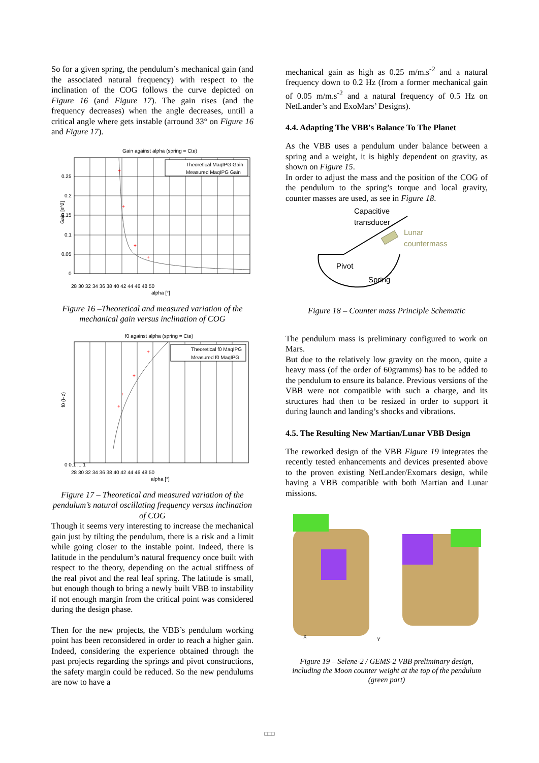So for a given spring, the pendulum’s mechanical gain (and the associated natural frequency) with respect to the inclination of the COG follows the curve depicted on Figure 16 (and Figure 17). The gain rises (and the frequency decreases) when the angle decreases, untill a critical angle where gets instable (arround 33° on Figure 16 and Figure 17).
Gain against alpha (spring = Cte)
+
+
+
+
Theoretical MaqIPG Gain
Measured MaqIPG Gain
0.25
0.2
0.15
0.1
0.05
0
Gain [s^2]
28 30 32 34 36 38 40 42 44 46 48 50
alpha [°]
Figure 16 –Theoretical and measured variation of the mechanical gain versus inclination of COG
f0 against alpha (spring = Cte)
+
+
+
+
Theoretical f0 MaqIPG
Measured f0 MaqIPG
0 0.1 ... 1
f0 (Hz)
28 30 32 34 36 38 40 42 44 46 48 50
alpha [°]
Figure 17 – Theoretical and measured variation of the pendulum’s natural oscillating frequency versus inclination of COG
Though it seems very interesting to increase the mechanical gain just by tilting the pendulum, there is a risk and a limit while going closer to the instable point. Indeed, there is latitude in the pendulum’s natural frequency once built with respect to the theory, depending on the actual stiffness of the real pivot and the real leaf spring. The latitude is small, but enough though to bring a newly built VBB to instability if not enough margin from the critical point was considered during the design phase.
Then for the new projects, the VBB’s pendulum working point has been reconsidered in order to reach a higher gain. Indeed, considering the experience obtained through the past projects regarding the springs and pivot constructions, the safety margin could be reduced. So the new pendulums are now to have a
mechanical gain as high as 0.25 m/m.s<sup>-2</sup> and a natural frequency down to 0.2 Hz (from a former mechanical gain of 0.05 m/m.s<sup>-2</sup> and a natural frequency of 0.5 Hz on NetLander’s and ExoMars’ Designs).
4.4. Adapting The VBB's Balance To The Planet
As the VBB uses a pendulum under balance between a spring and a weight, it is highly dependent on gravity, as shown on Figure 15.
In order to adjust the mass and the position of the COG of the pendulum to the spring’s torque and local gravity, counter masses are used, as see in Figure 18.
Capacitive
transducer
Lunar
countermass
Pivot
Spring
Figure 18 – Counter mass Principle Schematic
The pendulum mass is preliminary configured to work on Mars.
But due to the relatively low gravity on the moon, quite a heavy mass (of the order of 60gramms) has to be added to the pendulum to ensure its balance. Previous versions of the VBB were not compatible with such a charge, and its structures had then to be resized in order to support it during launch and landing’s shocks and vibrations.
4.5. The Resulting New Martian/Lunar VBB Design
The reworked design of the VBB Figure 19 integrates the recently tested enhancements and devices presented above to the proven existing NetLander/Exomars design, while having a VBB compatible with both Martian and Lunar missions.
X
Y
Figure 19 – Selene-2 / GEMS-2 VBB preliminary design, including the Moon counter weight at the top of the pendulum (green part)
□□□